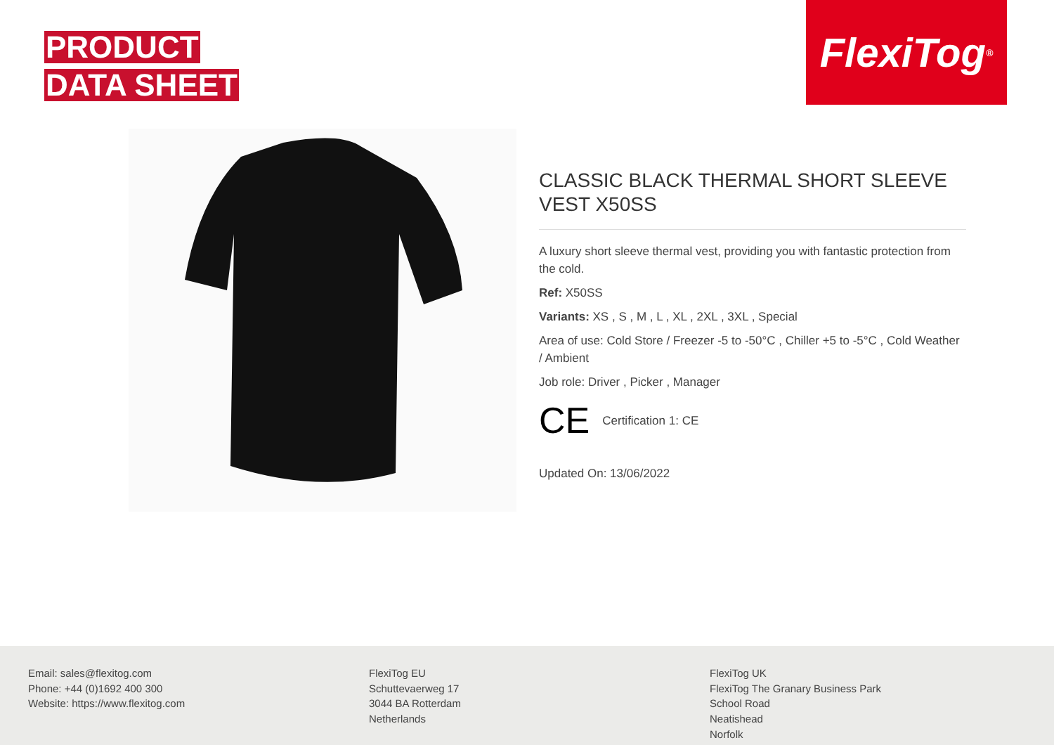PRODUCT
DATA SHEET
FlexiTog<sup>®</sup>
CLASSIC BLACK THERMAL SHORT SLEEVE VEST X50SS
A luxury short sleeve thermal vest, providing you with fantastic protection from the cold.
Ref: X50SS
Variants: XS , S , M , L , XL , 2XL , 3XL , Special
Area of use: Cold Store / Freezer -5 to -50°C , Chiller +5 to -5°C , Cold Weather / Ambient
Job role: Driver , Picker , Manager
CE Certification 1: CE
Updated On: 13/06/2022
Email: sales@flexitog.com
Phone: +44 (0)1692 400 300
Website: https://www.flexitog.com
FlexiTog EU
Schuttevaerweg 17
3044 BA Rotterdam
Netherlands
FlexiTog UK
FlexiTog The Granary Business Park
School Road
Neatishead
Norfolk